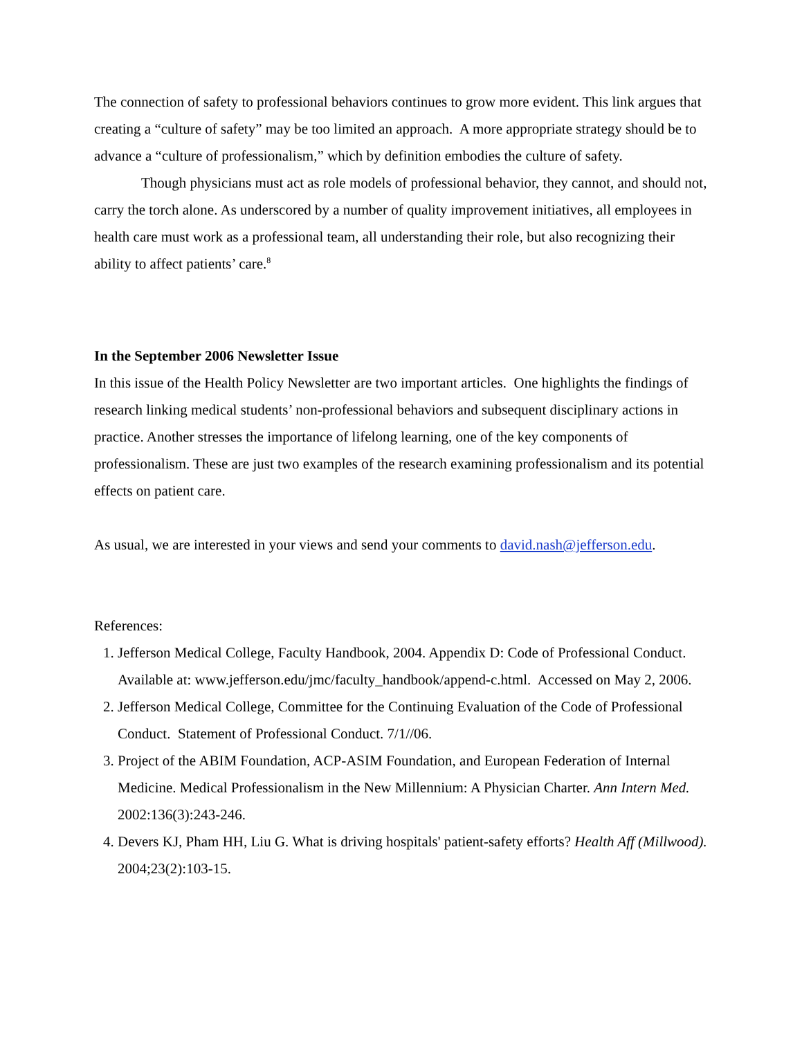The connection of safety to professional behaviors continues to grow more evident. This link argues that creating a “culture of safety” may be too limited an approach. A more appropriate strategy should be to advance a “culture of professionalism,” which by definition embodies the culture of safety.
Though physicians must act as role models of professional behavior, they cannot, and should not, carry the torch alone. As underscored by a number of quality improvement initiatives, all employees in health care must work as a professional team, all understanding their role, but also recognizing their ability to affect patients’ care.<sup>8</sup>
In the September 2006 Newsletter Issue
In this issue of the Health Policy Newsletter are two important articles. One highlights the findings of research linking medical students’ non-professional behaviors and subsequent disciplinary actions in practice. Another stresses the importance of lifelong learning, one of the key components of professionalism. These are just two examples of the research examining professionalism and its potential effects on patient care.
As usual, we are interested in your views and send your comments to david.nash@jefferson.edu.
References:
1. Jefferson Medical College, Faculty Handbook, 2004. Appendix D: Code of Professional Conduct. Available at: www.jefferson.edu/jmc/faculty_handbook/append-c.html. Accessed on May 2, 2006.
2. Jefferson Medical College, Committee for the Continuing Evaluation of the Code of Professional Conduct. Statement of Professional Conduct. 7/1//06.
3. Project of the ABIM Foundation, ACP-ASIM Foundation, and European Federation of Internal Medicine. Medical Professionalism in the New Millennium: A Physician Charter. Ann Intern Med. 2002:136(3):243-246.
4. Devers KJ, Pham HH, Liu G. What is driving hospitals' patient-safety efforts? Health Aff (Millwood). 2004;23(2):103-15.